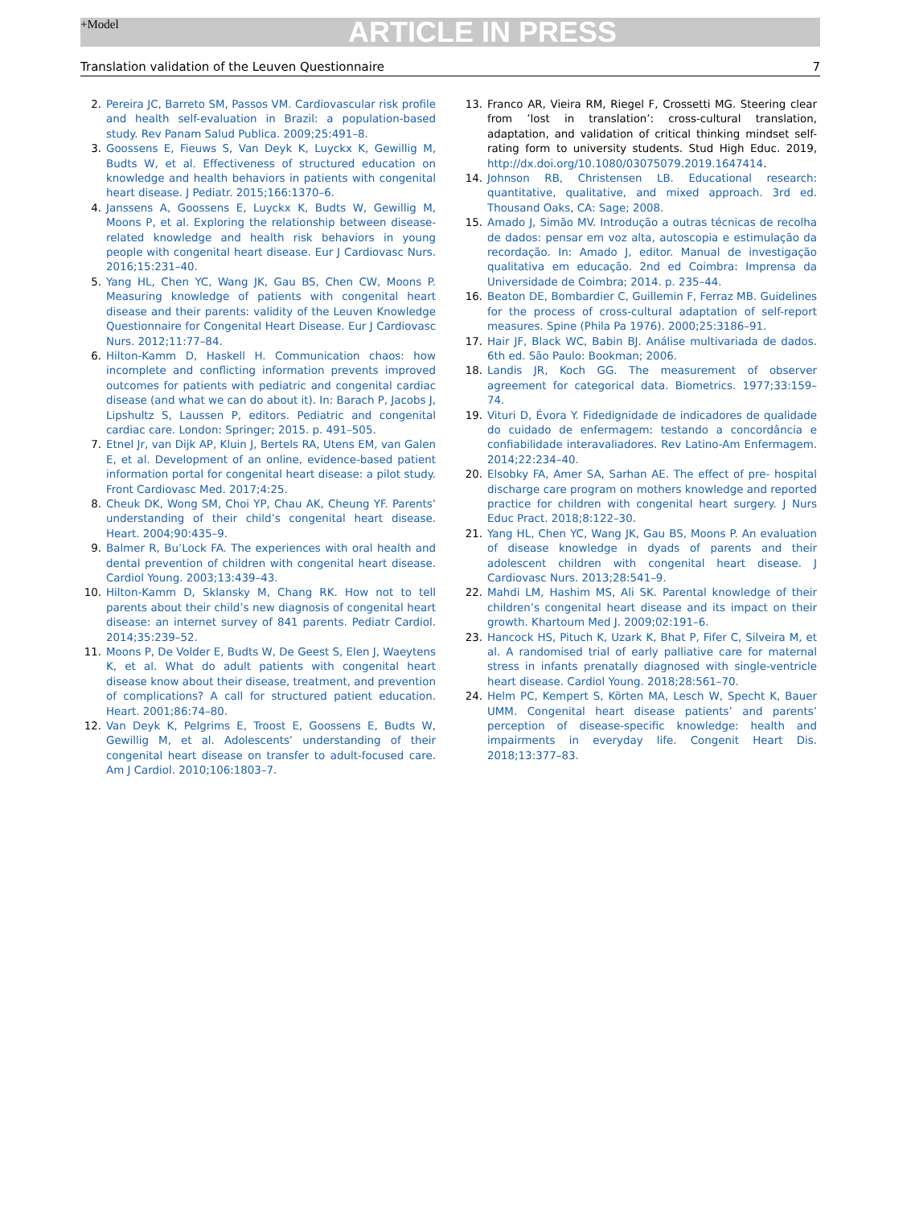+Model
ARTICLE IN PRESS
Translation validation of the Leuven Questionnaire 7
2. Pereira JC, Barreto SM, Passos VM. Cardiovascular risk profile and health self-evaluation in Brazil: a population-based study. Rev Panam Salud Publica. 2009;25:491–8.
3. Goossens E, Fieuws S, Van Deyk K, Luyckx K, Gewillig M, Budts W, et al. Effectiveness of structured education on knowledge and health behaviors in patients with congenital heart disease. J Pediatr. 2015;166:1370–6.
4. Janssens A, Goossens E, Luyckx K, Budts W, Gewillig M, Moons P, et al. Exploring the relationship between disease-related knowledge and health risk behaviors in young people with congenital heart disease. Eur J Cardiovasc Nurs. 2016;15:231–40.
5. Yang HL, Chen YC, Wang JK, Gau BS, Chen CW, Moons P. Measuring knowledge of patients with congenital heart disease and their parents: validity of the Leuven Knowledge Questionnaire for Congenital Heart Disease. Eur J Cardiovasc Nurs. 2012;11:77–84.
6. Hilton-Kamm D, Haskell H. Communication chaos: how incomplete and conflicting information prevents improved outcomes for patients with pediatric and congenital cardiac disease (and what we can do about it). In: Barach P, Jacobs J, Lipshultz S, Laussen P, editors. Pediatric and congenital cardiac care. London: Springer; 2015. p. 491–505.
7. Etnel Jr, van Dijk AP, Kluin J, Bertels RA, Utens EM, van Galen E, et al. Development of an online, evidence-based patient information portal for congenital heart disease: a pilot study. Front Cardiovasc Med. 2017;4:25.
8. Cheuk DK, Wong SM, Choi YP, Chau AK, Cheung YF. Parents’ understanding of their child’s congenital heart disease. Heart. 2004;90:435–9.
9. Balmer R, Bu’Lock FA. The experiences with oral health and dental prevention of children with congenital heart disease. Cardiol Young. 2003;13:439–43.
10. Hilton-Kamm D, Sklansky M, Chang RK. How not to tell parents about their child’s new diagnosis of congenital heart disease: an internet survey of 841 parents. Pediatr Cardiol. 2014;35:239–52.
11. Moons P, De Volder E, Budts W, De Geest S, Elen J, Waeytens K, et al. What do adult patients with congenital heart disease know about their disease, treatment, and prevention of complications? A call for structured patient education. Heart. 2001;86:74–80.
12. Van Deyk K, Pelgrims E, Troost E, Goossens E, Budts W, Gewillig M, et al. Adolescents’ understanding of their congenital heart disease on transfer to adult-focused care. Am J Cardiol. 2010;106:1803–7.
13. Franco AR, Vieira RM, Riegel F, Crossetti MG. Steering clear from ’lost in translation’: cross-cultural translation, adaptation, and validation of critical thinking mindset self-rating form to university students. Stud High Educ. 2019, http://dx.doi.org/10.1080/03075079.2019.1647414.
14. Johnson RB, Christensen LB. Educational research: quantitative, qualitative, and mixed approach. 3rd ed. Thousand Oaks, CA: Sage; 2008.
15. Amado J, Simão MV. Introdução a outras técnicas de recolha de dados: pensar em voz alta, autoscopia e estimulação da recordação. In: Amado J, editor. Manual de investigação qualitativa em educação. 2nd ed Coimbra: Imprensa da Universidade de Coimbra; 2014. p. 235–44.
16. Beaton DE, Bombardier C, Guillemin F, Ferraz MB. Guidelines for the process of cross-cultural adaptation of self-report measures. Spine (Phila Pa 1976). 2000;25:3186–91.
17. Hair JF, Black WC, Babin BJ. Análise multivariada de dados. 6th ed. São Paulo: Bookman; 2006.
18. Landis JR, Koch GG. The measurement of observer agreement for categorical data. Biometrics. 1977;33:159–74.
19. Vituri D, Évora Y. Fidedignidade de indicadores de qualidade do cuidado de enfermagem: testando a concordância e confiabilidade interavaliadores. Rev Latino-Am Enfermagem. 2014;22:234–40.
20. Elsobky FA, Amer SA, Sarhan AE. The effect of pre- hospital discharge care program on mothers knowledge and reported practice for children with congenital heart surgery. J Nurs Educ Pract. 2018;8:122–30.
21. Yang HL, Chen YC, Wang JK, Gau BS, Moons P. An evaluation of disease knowledge in dyads of parents and their adolescent children with congenital heart disease. J Cardiovasc Nurs. 2013;28:541–9.
22. Mahdi LM, Hashim MS, Ali SK. Parental knowledge of their children’s congenital heart disease and its impact on their growth. Khartoum Med J. 2009;02:191–6.
23. Hancock HS, Pituch K, Uzark K, Bhat P, Fifer C, Silveira M, et al. A randomised trial of early palliative care for maternal stress in infants prenatally diagnosed with single-ventricle heart disease. Cardiol Young. 2018;28:561–70.
24. Helm PC, Kempert S, Körten MA, Lesch W, Specht K, Bauer UMM. Congenital heart disease patients’ and parents’ perception of disease-specific knowledge: health and impairments in everyday life. Congenit Heart Dis. 2018;13:377–83.